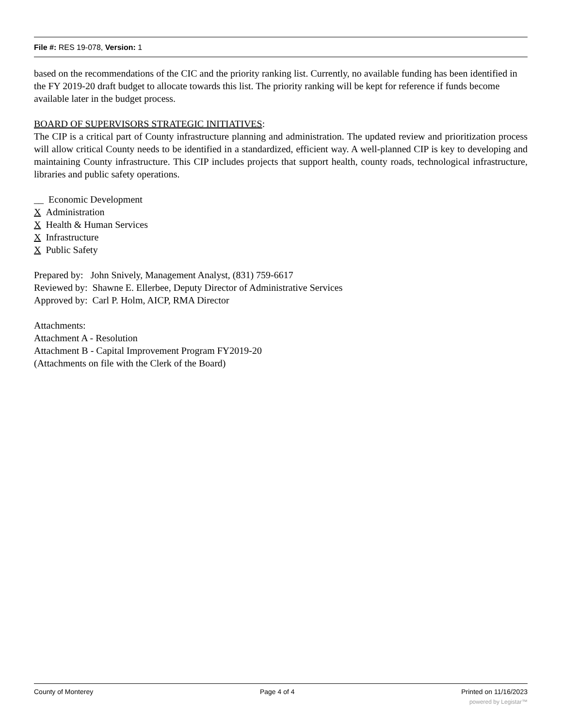File #: RES 19-078, Version: 1
based on the recommendations of the CIC and the priority ranking list. Currently, no available funding has been identified in the FY 2019-20 draft budget to allocate towards this list. The priority ranking will be kept for reference if funds become available later in the budget process.
BOARD OF SUPERVISORS STRATEGIC INITIATIVES:
The CIP is a critical part of County infrastructure planning and administration. The updated review and prioritization process will allow critical County needs to be identified in a standardized, efficient way. A well-planned CIP is key to developing and maintaining County infrastructure. This CIP includes projects that support health, county roads, technological infrastructure, libraries and public safety operations.
__ Economic Development
X Administration
X Health & Human Services
X Infrastructure
X Public Safety
Prepared by: John Snively, Management Analyst, (831) 759-6617
Reviewed by: Shawne E. Ellerbee, Deputy Director of Administrative Services
Approved by: Carl P. Holm, AICP, RMA Director
Attachments:
Attachment A - Resolution
Attachment B - Capital Improvement Program FY2019-20
(Attachments on file with the Clerk of the Board)
County of Monterey Page 4 of 4 Printed on 11/16/2023
powered by Legistar™